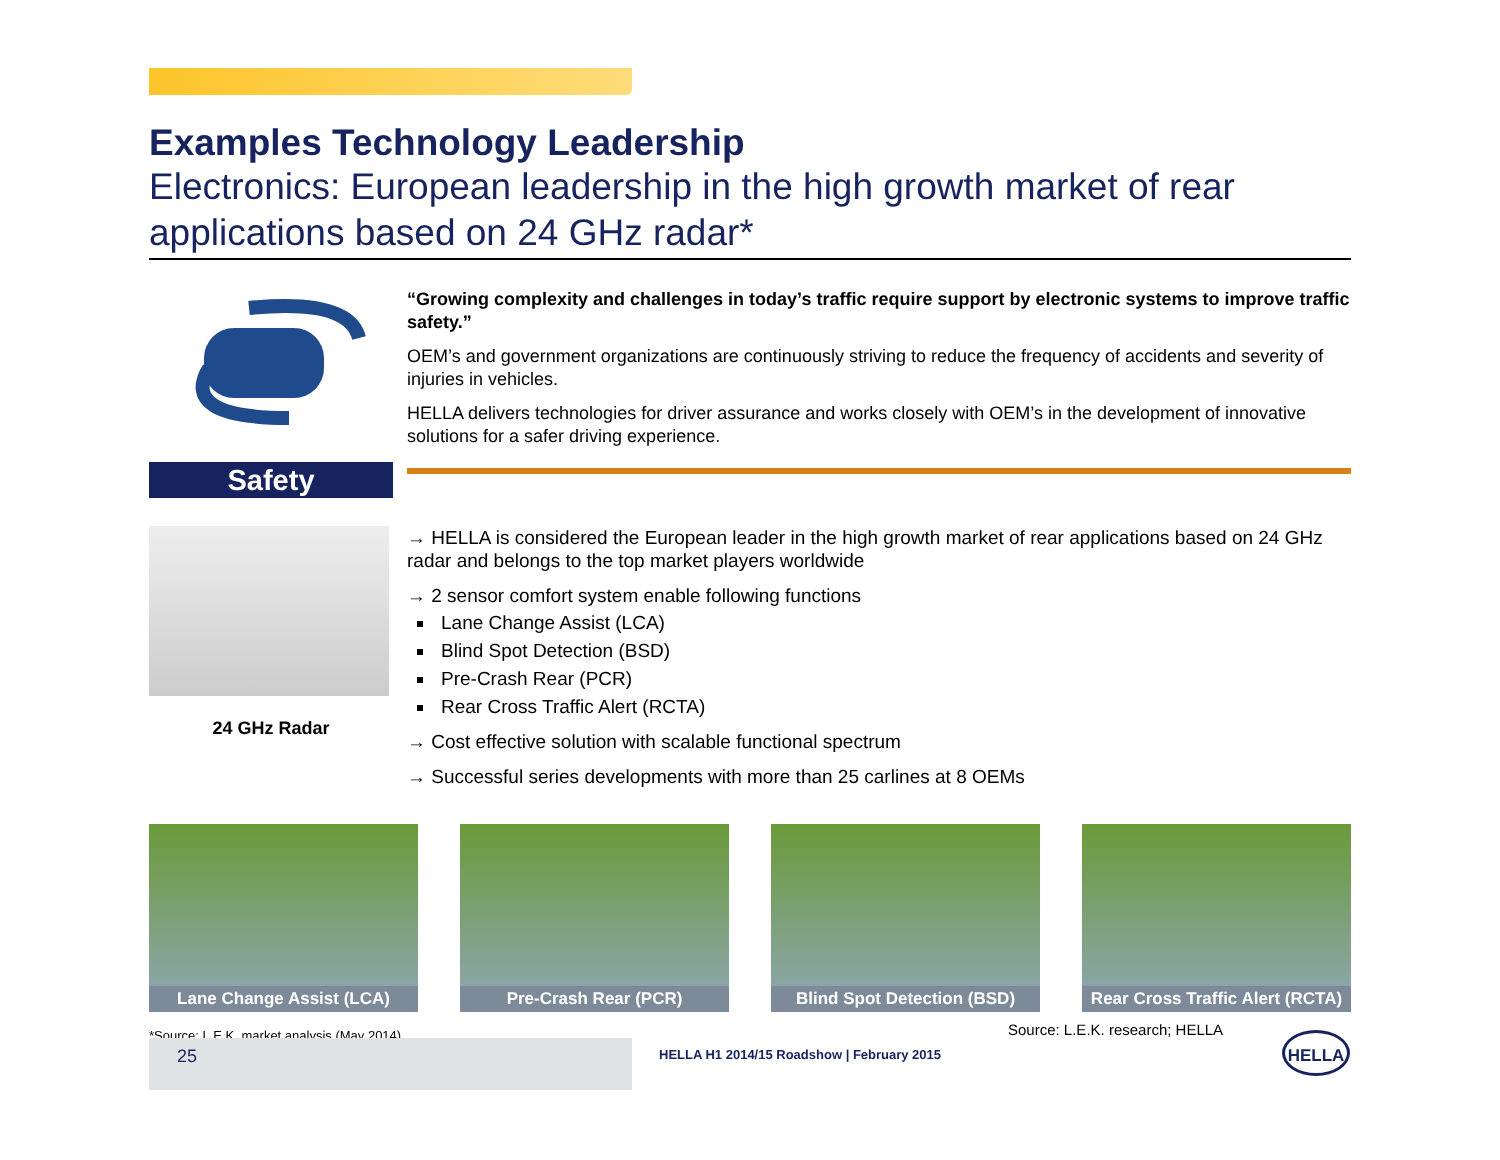Examples Technology Leadership
Electronics: European leadership in the high growth market of rear applications based on 24 GHz radar*
Safety
“Growing complexity and challenges in today’s traffic require support by electronic systems to improve traffic safety.”
OEM’s and government organizations are continuously striving to reduce the frequency of accidents and severity of injuries in vehicles.
HELLA delivers technologies for driver assurance and works closely with OEM’s in the development of innovative solutions for a safer driving experience.
24 GHz Radar
→ HELLA is considered the European leader in the high growth market of rear applications based on 24 GHz radar and belongs to the top market players worldwide
→ 2 sensor comfort system enable following functions
Lane Change Assist (LCA)
Blind Spot Detection (BSD)
Pre-Crash Rear (PCR)
Rear Cross Traffic Alert (RCTA)
→ Cost effective solution with scalable functional spectrum
→ Successful series developments with more than 25 carlines at 8 OEMs
Lane Change Assist (LCA) Pre-Crash Rear (PCR) Blind Spot Detection (BSD) Rear Cross Traffic Alert (RCTA)
*Source: L.E.K. market analysis (May 2014)
Source: L.E.K. research; HELLA
25
HELLA H1 2014/15 Roadshow | February 2015
HELLA